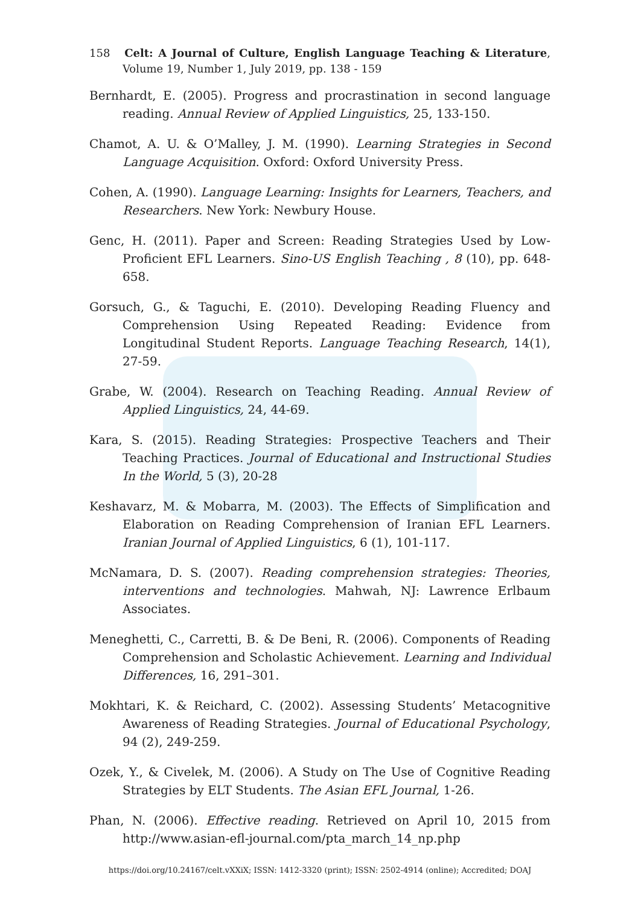158 Celt: A Journal of Culture, English Language Teaching & Literature, Volume 19, Number 1, July 2019, pp. 138 - 159
Bernhardt, E. (2005). Progress and procrastination in second language reading. Annual Review of Applied Linguistics, 25, 133-150.
Chamot, A. U. & O’Malley, J. M. (1990). Learning Strategies in Second Language Acquisition. Oxford: Oxford University Press.
Cohen, A. (1990). Language Learning: Insights for Learners, Teachers, and Researchers. New York: Newbury House.
Genc, H. (2011). Paper and Screen: Reading Strategies Used by Low-Proficient EFL Learners. Sino-US English Teaching , 8 (10), pp. 648-658.
Gorsuch, G., & Taguchi, E. (2010). Developing Reading Fluency and Comprehension Using Repeated Reading: Evidence from Longitudinal Student Reports. Language Teaching Research, 14(1), 27-59.
Grabe, W. (2004). Research on Teaching Reading. Annual Review of Applied Linguistics, 24, 44-69.
Kara, S. (2015). Reading Strategies: Prospective Teachers and Their Teaching Practices. Journal of Educational and Instructional Studies In the World, 5 (3), 20-28
Keshavarz, M. & Mobarra, M. (2003). The Effects of Simplification and Elaboration on Reading Comprehension of Iranian EFL Learners. Iranian Journal of Applied Linguistics, 6 (1), 101-117.
McNamara, D. S. (2007). Reading comprehension strategies: Theories, interventions and technologies. Mahwah, NJ: Lawrence Erlbaum Associates.
Meneghetti, C., Carretti, B. & De Beni, R. (2006). Components of Reading Comprehension and Scholastic Achievement. Learning and Individual Differences, 16, 291–301.
Mokhtari, K. & Reichard, C. (2002). Assessing Students’ Metacognitive Awareness of Reading Strategies. Journal of Educational Psychology, 94 (2), 249-259.
Ozek, Y., & Civelek, M. (2006). A Study on The Use of Cognitive Reading Strategies by ELT Students. The Asian EFL Journal, 1-26.
Phan, N. (2006). Effective reading. Retrieved on April 10, 2015 from http://www.asian-efl-journal.com/pta_march_14_np.php
https://doi.org/10.24167/celt.vXXiX; ISSN: 1412-3320 (print); ISSN: 2502-4914 (online); Accredited; DOAJ